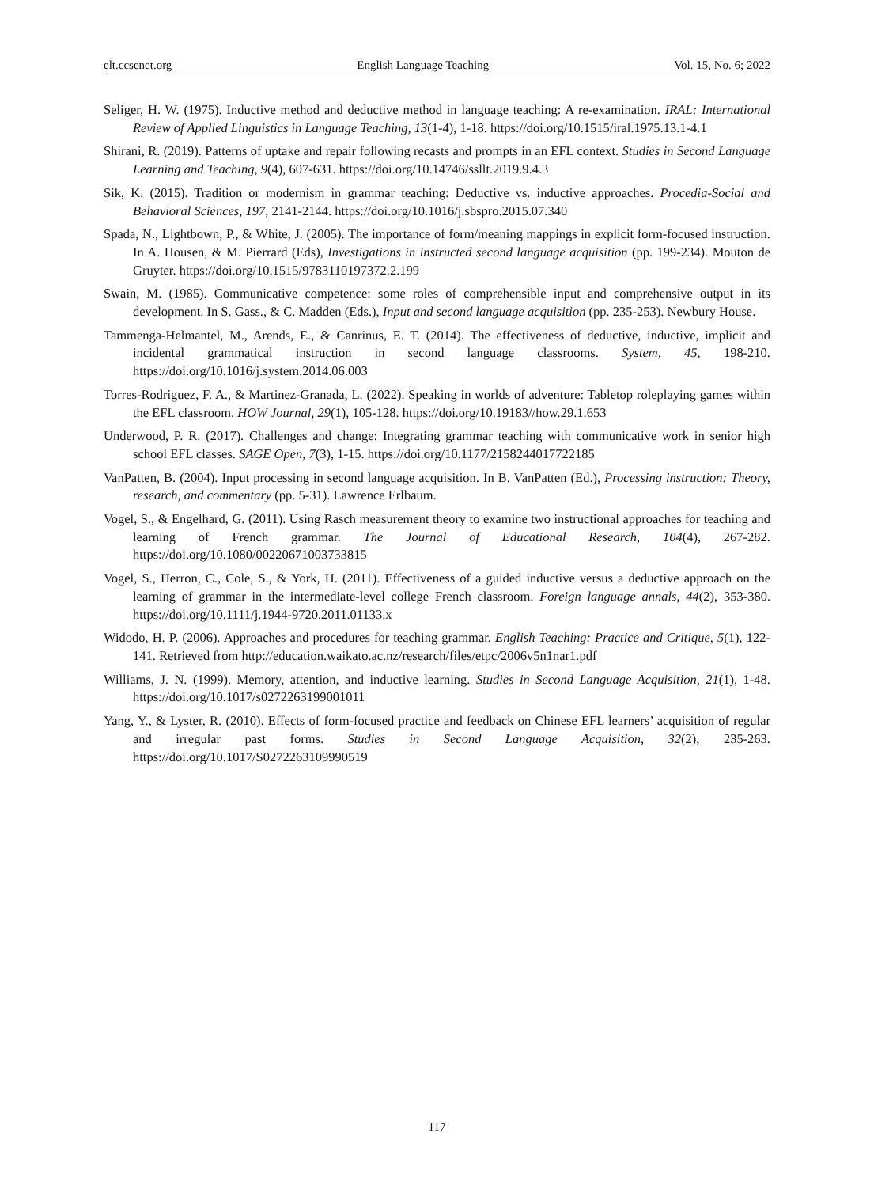elt.ccsenet.org English Language Teaching Vol. 15, No. 6; 2022
Seliger, H. W. (1975). Inductive method and deductive method in language teaching: A re-examination. IRAL: International Review of Applied Linguistics in Language Teaching, 13(1-4), 1-18. https://doi.org/10.1515/iral.1975.13.1-4.1
Shirani, R. (2019). Patterns of uptake and repair following recasts and prompts in an EFL context. Studies in Second Language Learning and Teaching, 9(4), 607-631. https://doi.org/10.14746/ssllt.2019.9.4.3
Sik, K. (2015). Tradition or modernism in grammar teaching: Deductive vs. inductive approaches. Procedia-Social and Behavioral Sciences, 197, 2141-2144. https://doi.org/10.1016/j.sbspro.2015.07.340
Spada, N., Lightbown, P., & White, J. (2005). The importance of form/meaning mappings in explicit form-focused instruction. In A. Housen, & M. Pierrard (Eds), Investigations in instructed second language acquisition (pp. 199-234). Mouton de Gruyter. https://doi.org/10.1515/9783110197372.2.199
Swain, M. (1985). Communicative competence: some roles of comprehensible input and comprehensive output in its development. In S. Gass., & C. Madden (Eds.), Input and second language acquisition (pp. 235-253). Newbury House.
Tammenga-Helmantel, M., Arends, E., & Canrinus, E. T. (2014). The effectiveness of deductive, inductive, implicit and incidental grammatical instruction in second language classrooms. System, 45, 198-210. https://doi.org/10.1016/j.system.2014.06.003
Torres-Rodriguez, F. A., & Martinez-Granada, L. (2022). Speaking in worlds of adventure: Tabletop roleplaying games within the EFL classroom. HOW Journal, 29(1), 105-128. https://doi.org/10.19183//how.29.1.653
Underwood, P. R. (2017). Challenges and change: Integrating grammar teaching with communicative work in senior high school EFL classes. SAGE Open, 7(3), 1-15. https://doi.org/10.1177/2158244017722185
VanPatten, B. (2004). Input processing in second language acquisition. In B. VanPatten (Ed.), Processing instruction: Theory, research, and commentary (pp. 5-31). Lawrence Erlbaum.
Vogel, S., & Engelhard, G. (2011). Using Rasch measurement theory to examine two instructional approaches for teaching and learning of French grammar. The Journal of Educational Research, 104(4), 267-282. https://doi.org/10.1080/00220671003733815
Vogel, S., Herron, C., Cole, S., & York, H. (2011). Effectiveness of a guided inductive versus a deductive approach on the learning of grammar in the intermediate-level college French classroom. Foreign language annals, 44(2), 353-380. https://doi.org/10.1111/j.1944-9720.2011.01133.x
Widodo, H. P. (2006). Approaches and procedures for teaching grammar. English Teaching: Practice and Critique, 5(1), 122-141. Retrieved from http://education.waikato.ac.nz/research/files/etpc/2006v5n1nar1.pdf
Williams, J. N. (1999). Memory, attention, and inductive learning. Studies in Second Language Acquisition, 21(1), 1-48. https://doi.org/10.1017/s0272263199001011
Yang, Y., & Lyster, R. (2010). Effects of form-focused practice and feedback on Chinese EFL learners’ acquisition of regular and irregular past forms. Studies in Second Language Acquisition, 32(2), 235-263. https://doi.org/10.1017/S0272263109990519
117